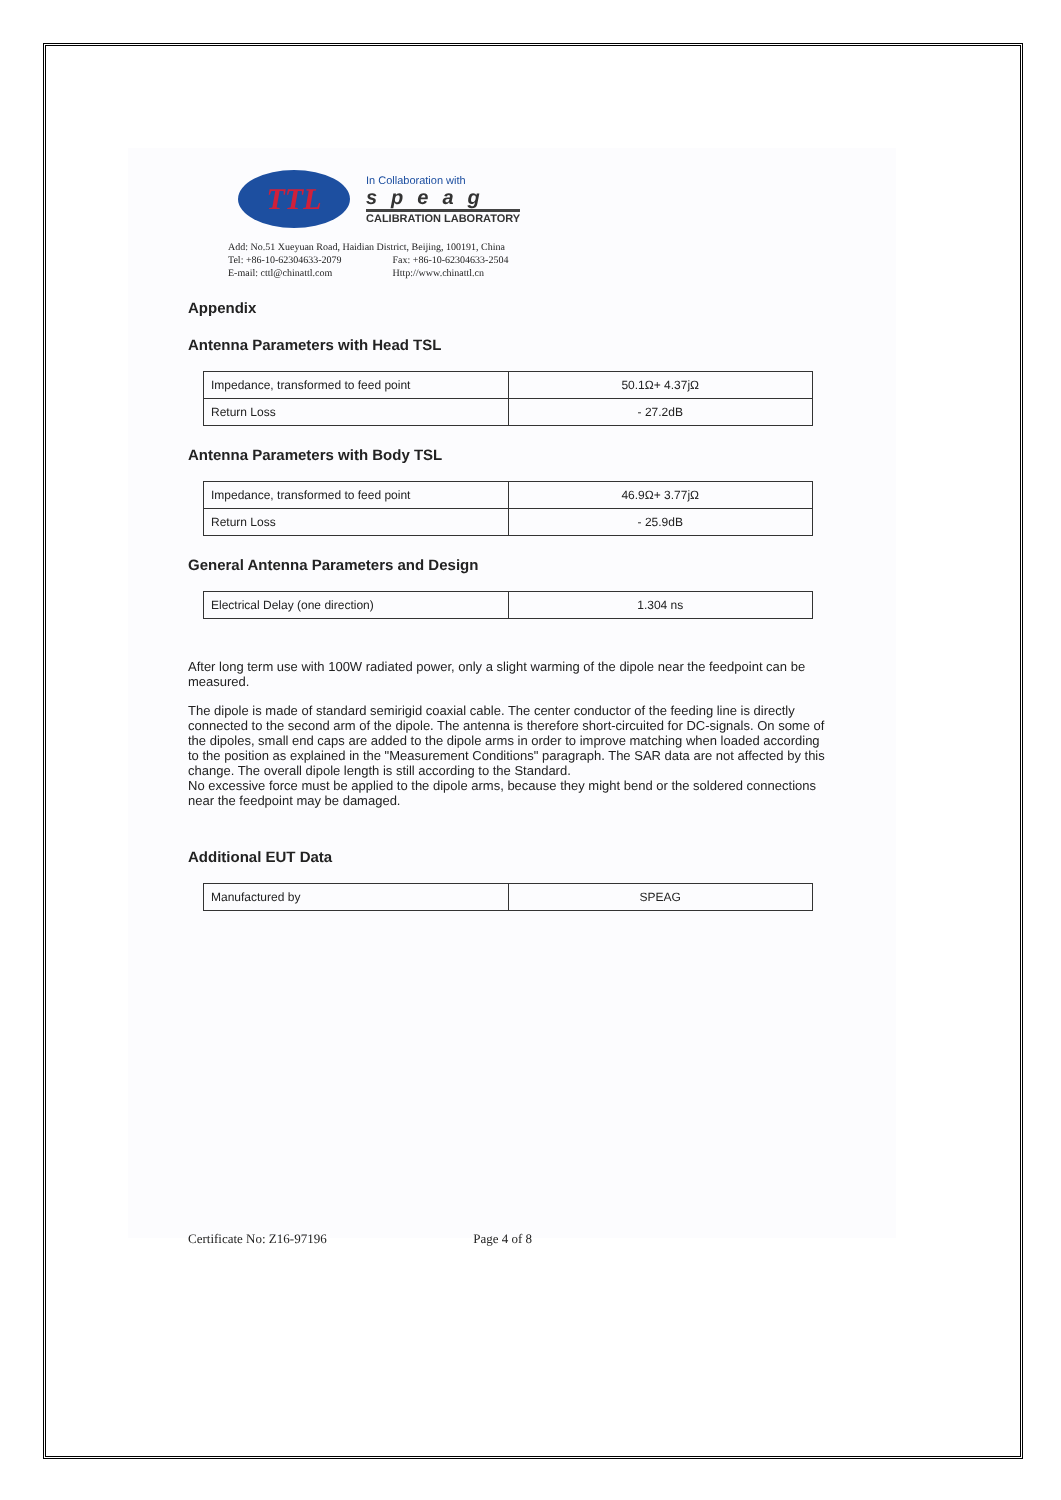TTL
In Collaboration with
speag
CALIBRATION LABORATORY
Add: No.51 Xueyuan Road, Haidian District, Beijing, 100191, China
Tel: +86-10-62304633-2079 Fax: +86-10-62304633-2504
E-mail: cttl@chinattl.com Http://www.chinattl.cn
Appendix
Antenna Parameters with Head TSL
| Impedance, transformed to feed point | 50.1Ω+ 4.37jΩ |
| Return Loss | - 27.2dB |
Antenna Parameters with Body TSL
| Impedance, transformed to feed point | 46.9Ω+ 3.77jΩ |
| Return Loss | - 25.9dB |
General Antenna Parameters and Design
| Electrical Delay (one direction) | 1.304 ns |
After long term use with 100W radiated power, only a slight warming of the dipole near the feedpoint can be measured.
The dipole is made of standard semirigid coaxial cable. The center conductor of the feeding line is directly connected to the second arm of the dipole. The antenna is therefore short-circuited for DC-signals. On some of the dipoles, small end caps are added to the dipole arms in order to improve matching when loaded according to the position as explained in the "Measurement Conditions" paragraph. The SAR data are not affected by this change. The overall dipole length is still according to the Standard.
No excessive force must be applied to the dipole arms, because they might bend or the soldered connections near the feedpoint may be damaged.
Additional EUT Data
| Manufactured by | SPEAG |
Certificate No: Z16-97196 Page 4 of 8